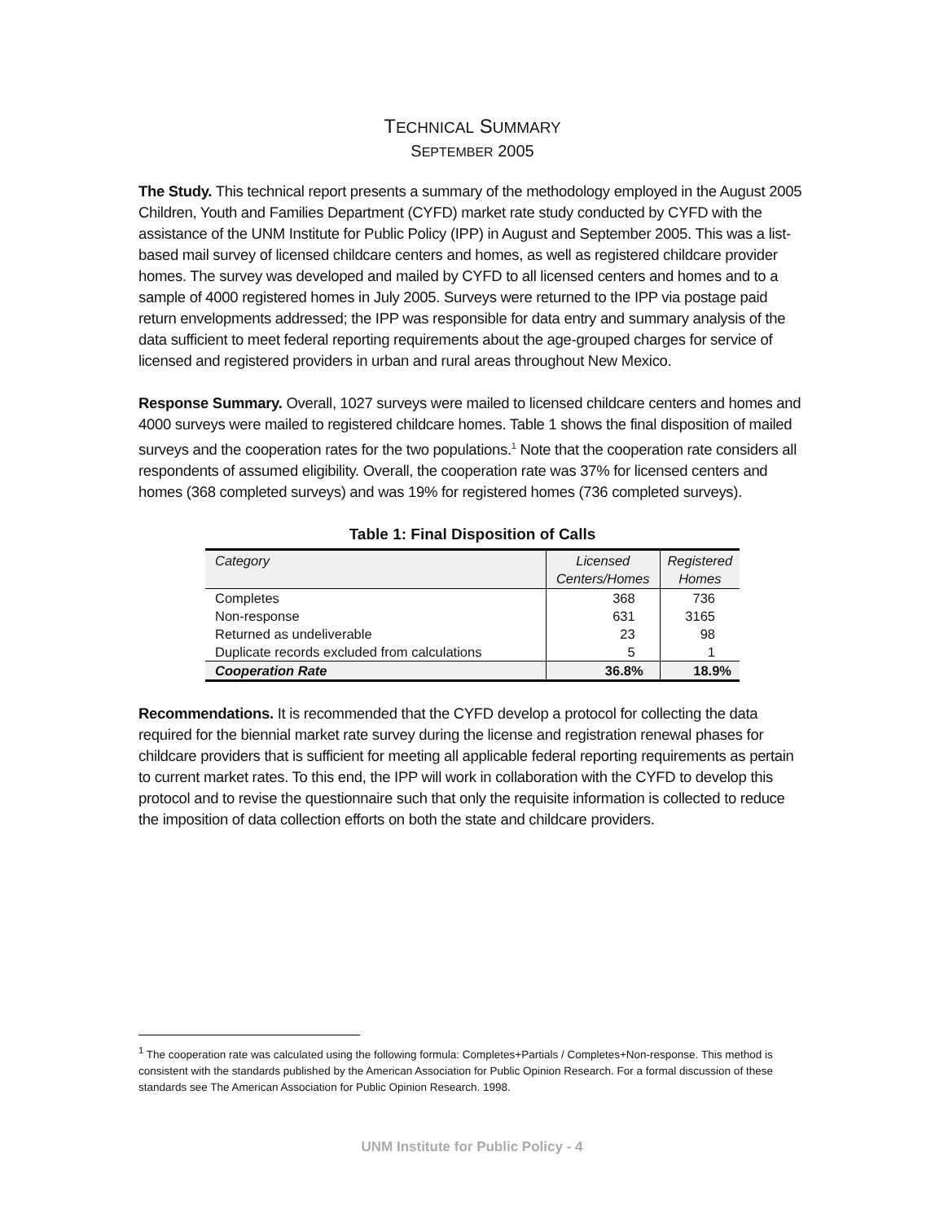TECHNICAL SUMMARY
SEPTEMBER 2005
The Study. This technical report presents a summary of the methodology employed in the August 2005 Children, Youth and Families Department (CYFD) market rate study conducted by CYFD with the assistance of the UNM Institute for Public Policy (IPP) in August and September 2005. This was a list-based mail survey of licensed childcare centers and homes, as well as registered childcare provider homes. The survey was developed and mailed by CYFD to all licensed centers and homes and to a sample of 4000 registered homes in July 2005. Surveys were returned to the IPP via postage paid return envelopments addressed; the IPP was responsible for data entry and summary analysis of the data sufficient to meet federal reporting requirements about the age-grouped charges for service of licensed and registered providers in urban and rural areas throughout New Mexico.
Response Summary. Overall, 1027 surveys were mailed to licensed childcare centers and homes and 4000 surveys were mailed to registered childcare homes. Table 1 shows the final disposition of mailed surveys and the cooperation rates for the two populations.<sup>1</sup> Note that the cooperation rate considers all respondents of assumed eligibility. Overall, the cooperation rate was 37% for licensed centers and homes (368 completed surveys) and was 19% for registered homes (736 completed surveys).
Table 1: Final Disposition of Calls
| Category | Licensed Centers/Homes | Registered Homes |
| --- | --- | --- |
| Completes | 368 | 736 |
| Non-response | 631 | 3165 |
| Returned as undeliverable | 23 | 98 |
| Duplicate records excluded from calculations | 5 | 1 |
| Cooperation Rate | 36.8% | 18.9% |
Recommendations. It is recommended that the CYFD develop a protocol for collecting the data required for the biennial market rate survey during the license and registration renewal phases for childcare providers that is sufficient for meeting all applicable federal reporting requirements as pertain to current market rates. To this end, the IPP will work in collaboration with the CYFD to develop this protocol and to revise the questionnaire such that only the requisite information is collected to reduce the imposition of data collection efforts on both the state and childcare providers.
<sup>1</sup> The cooperation rate was calculated using the following formula: Completes+Partials / Completes+Non-response. This method is consistent with the standards published by the American Association for Public Opinion Research. For a formal discussion of these standards see The American Association for Public Opinion Research. 1998.
UNM Institute for Public Policy - 4